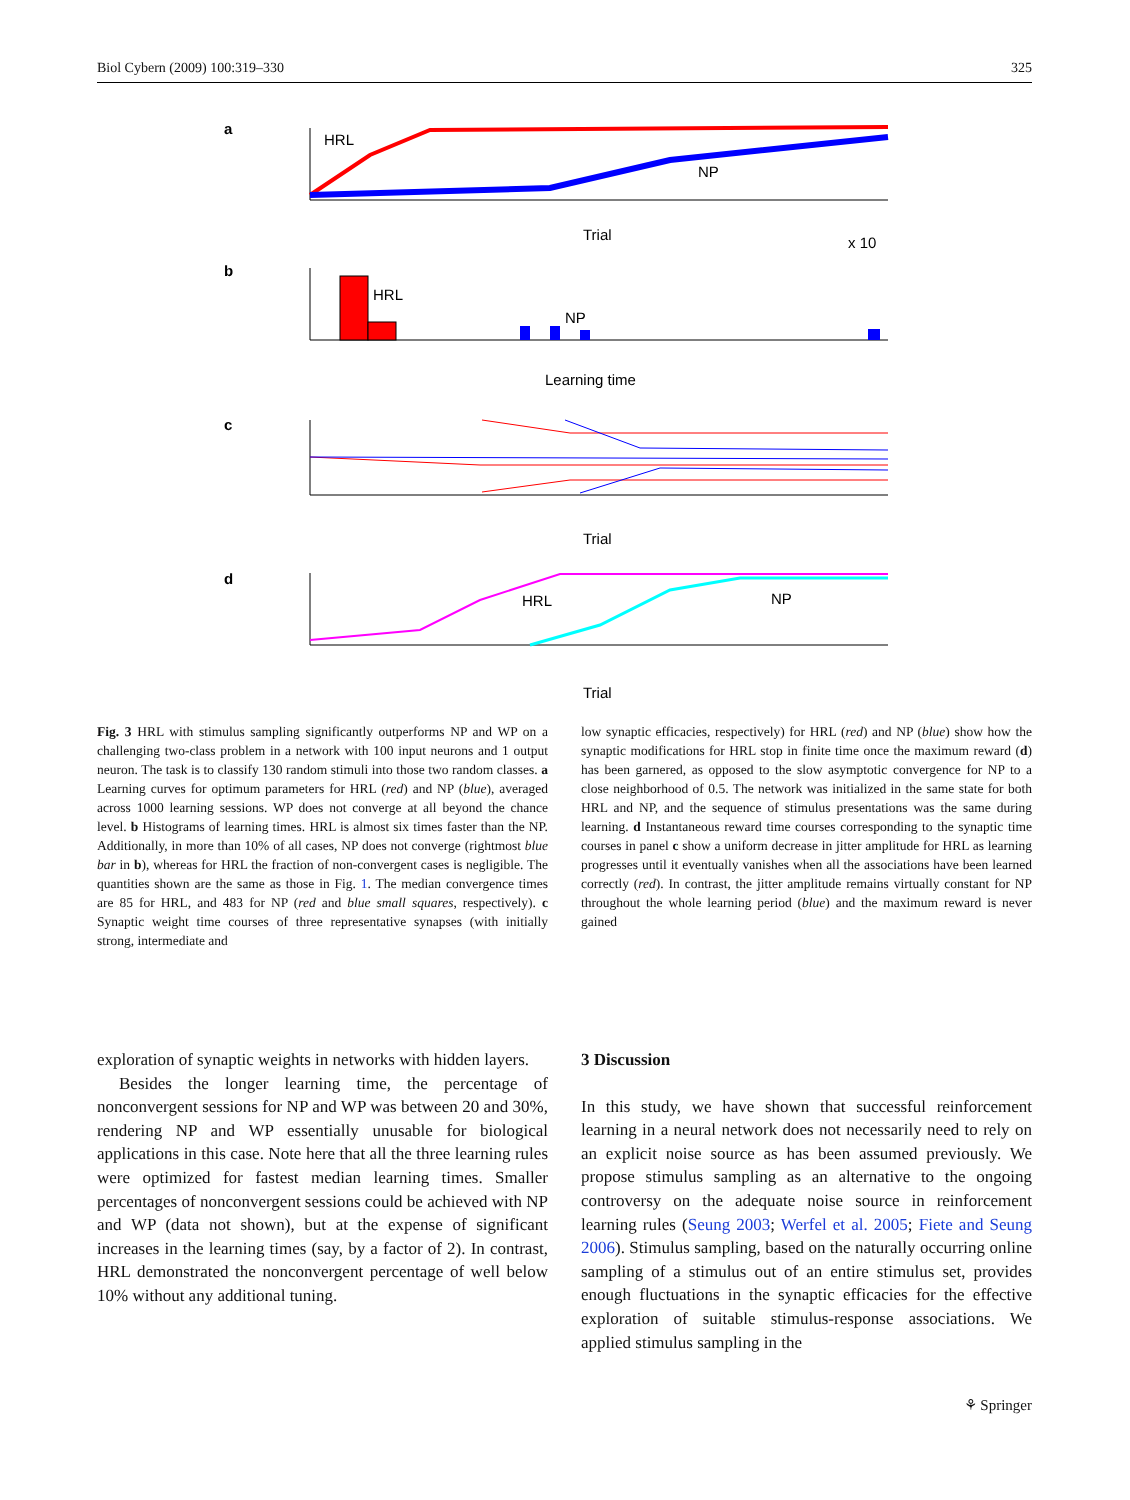Biol Cybern (2009) 100:319–330 325
a
HRL
NP
Trial
x 10
b
HRL
NP
Learning time
c
Trial
d
HRL
NP
Trial
Fig. 3 HRL with stimulus sampling significantly outperforms NP and WP on a challenging two-class problem in a network with 100 input neurons and 1 output neuron. The task is to classify 130 random stimuli into those two random classes. a Learning curves for optimum parameters for HRL (red) and NP (blue), averaged across 1000 learning sessions. WP does not converge at all beyond the chance level. b Histograms of learning times. HRL is almost six times faster than the NP. Additionally, in more than 10% of all cases, NP does not converge (rightmost blue bar in b), whereas for HRL the fraction of non-convergent cases is negligible. The quantities shown are the same as those in Fig. 1. The median convergence times are 85 for HRL, and 483 for NP (red and blue small squares, respectively). c Synaptic weight time courses of three representative synapses (with initially strong, intermediate and
low synaptic efficacies, respectively) for HRL (red) and NP (blue) show how the synaptic modifications for HRL stop in finite time once the maximum reward (d) has been garnered, as opposed to the slow asymptotic convergence for NP to a close neighborhood of 0.5. The network was initialized in the same state for both HRL and NP, and the sequence of stimulus presentations was the same during learning. d Instantaneous reward time courses corresponding to the synaptic time courses in panel c show a uniform decrease in jitter amplitude for HRL as learning progresses until it eventually vanishes when all the associations have been learned correctly (red). In contrast, the jitter amplitude remains virtually constant for NP throughout the whole learning period (blue) and the maximum reward is never gained
exploration of synaptic weights in networks with hidden layers.
Besides the longer learning time, the percentage of nonconvergent sessions for NP and WP was between 20 and 30%, rendering NP and WP essentially unusable for biological applications in this case. Note here that all the three learning rules were optimized for fastest median learning times. Smaller percentages of nonconvergent sessions could be achieved with NP and WP (data not shown), but at the expense of significant increases in the learning times (say, by a factor of 2). In contrast, HRL demonstrated the nonconvergent percentage of well below 10% without any additional tuning.
3 Discussion
In this study, we have shown that successful reinforcement learning in a neural network does not necessarily need to rely on an explicit noise source as has been assumed previously. We propose stimulus sampling as an alternative to the ongoing controversy on the adequate noise source in reinforcement learning rules (Seung 2003; Werfel et al. 2005; Fiete and Seung 2006). Stimulus sampling, based on the naturally occurring online sampling of a stimulus out of an entire stimulus set, provides enough fluctuations in the synaptic efficacies for the effective exploration of suitable stimulus-response associations. We applied stimulus sampling in the
⚘ Springer